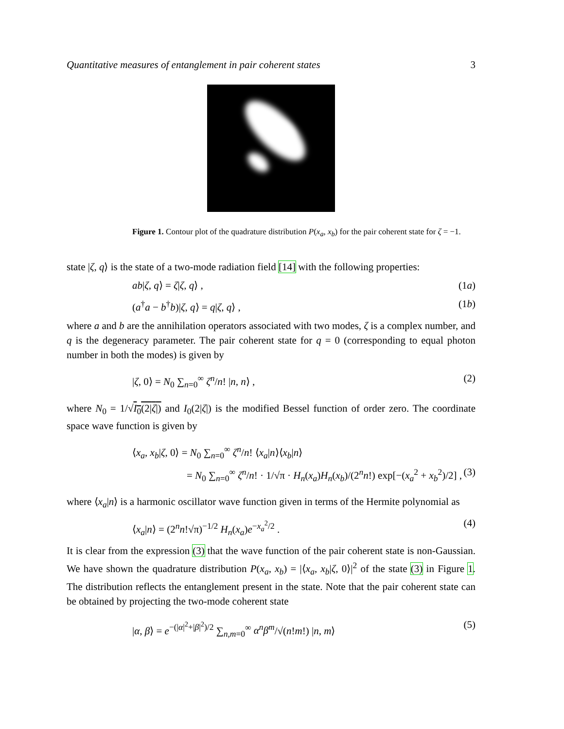Quantitative measures of entanglement in pair coherent states 3
Figure 1. Contour plot of the quadrature distribution P(x<sub>a</sub>, x<sub>b</sub>) for the pair coherent state for ζ = −1.
state |ζ, q⟩ is the state of a two-mode radiation field [14] with the following properties:
ab|ζ, q⟩ = ζ|ζ, q⟩ , (1a)
(a<sup>†</sup>a − b<sup>†</sup>b)|ζ, q⟩ = q|ζ, q⟩ , (1b)
where a and b are the annihilation operators associated with two modes, ζ is a complex number, and q is the degeneracy parameter. The pair coherent state for q = 0 (corresponding to equal photon number in both the modes) is given by
|ζ, 0⟩ = N<sub>0</sub> ∑<sub>n=0</sub><sup>∞</sup> ζ<sup>n</sup>/n! |n, n⟩ , (2)
where N<sub>0</sub> = 1/√I<sub>0</sub>(2|ζ|) and I<sub>0</sub>(2|ζ|) is the modified Bessel function of order zero. The coordinate space wave function is given by
⟨x<sub>a</sub>, x<sub>b</sub>|ζ, 0⟩ = N<sub>0</sub> ∑<sub>n=0</sub><sup>∞</sup> ζ<sup>n</sup>/n! ⟨x<sub>a</sub>|n⟩⟨x<sub>b</sub>|n⟩
= N<sub>0</sub> ∑<sub>n=0</sub><sup>∞</sup> ζ<sup>n</sup>/n! · 1/√π · H<sub>n</sub>(x<sub>a</sub>)H<sub>n</sub>(x<sub>b</sub>)/(2<sup>n</sup>n!) exp[−(x<sub>a</sub><sup>2</sup> + x<sub>b</sub><sup>2</sup>)/2] , (3)
where ⟨x<sub>a</sub>|n⟩ is a harmonic oscillator wave function given in terms of the Hermite polynomial as
⟨x<sub>a</sub>|n⟩ = (2<sup>n</sup>n!√π)<sup>−1/2</sup> H<sub>n</sub>(x<sub>a</sub>)e<sup>−x<sub>a</sub><sup>2</sup>/2</sup> . (4)
It is clear from the expression (3) that the wave function of the pair coherent state is non-Gaussian. We have shown the quadrature distribution P(x<sub>a</sub>, x<sub>b</sub>) = |⟨x<sub>a</sub>, x<sub>b</sub>|ζ, 0⟩|<sup>2</sup> of the state (3) in Figure 1. The distribution reflects the entanglement present in the state. Note that the pair coherent state can be obtained by projecting the two-mode coherent state
|α, β⟩ = e<sup>−(|α|<sup>2</sup>+|β|<sup>2</sup>)/2</sup> ∑<sub>n,m=0</sub><sup>∞</sup> α<sup>n</sup>β<sup>m</sup>/√(n!m!) |n, m⟩ (5)